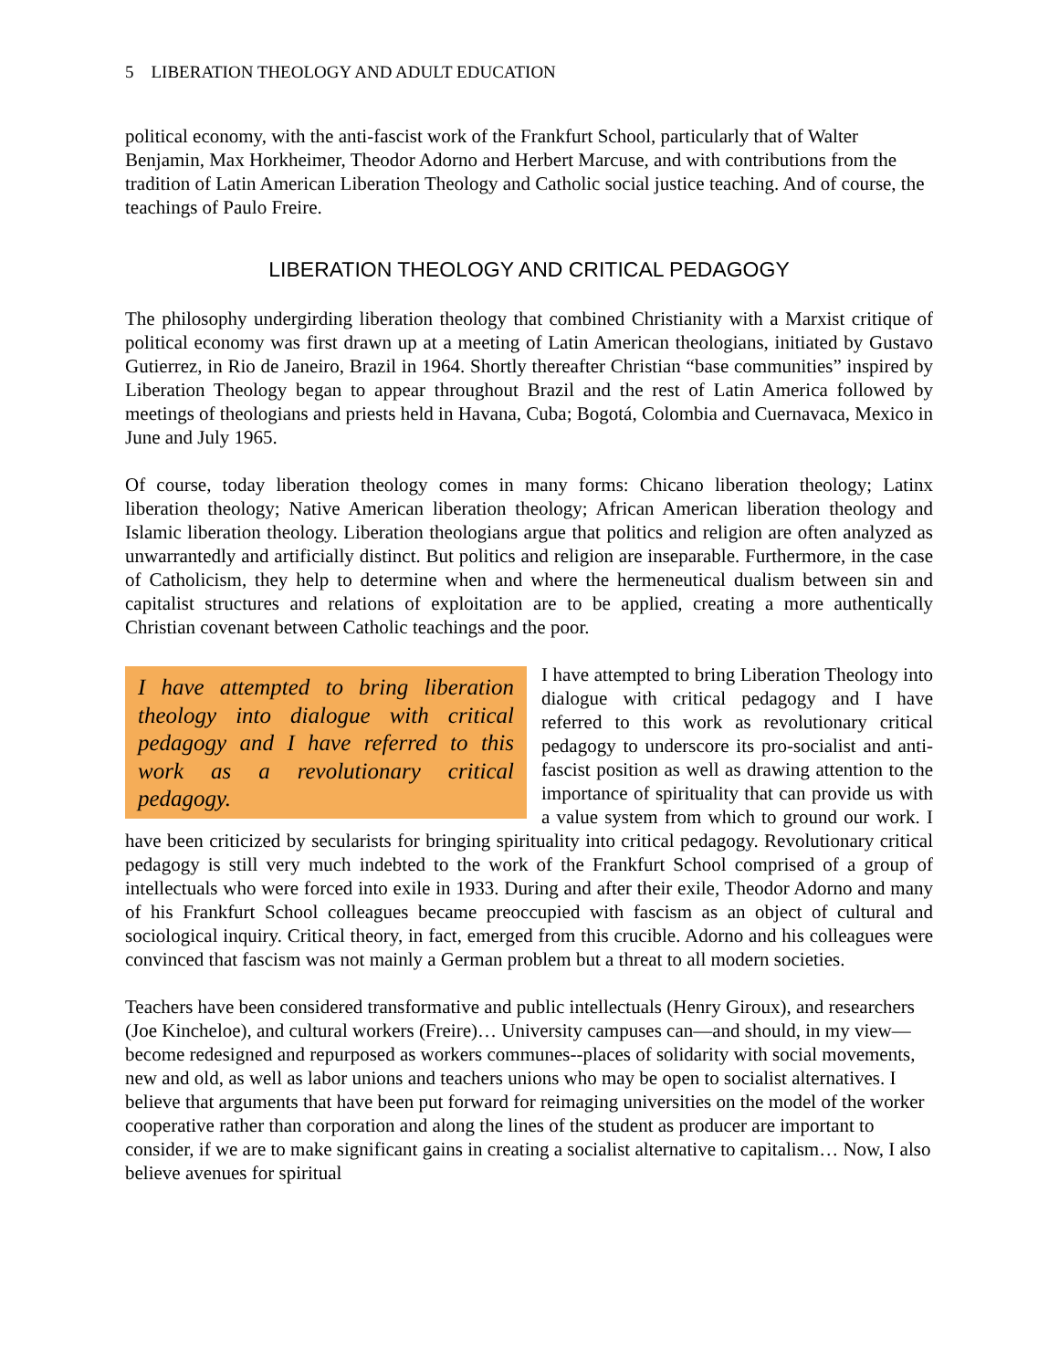5 LIBERATION THEOLOGY AND ADULT EDUCATION
political economy, with the anti-fascist work of the Frankfurt School, particularly that of Walter Benjamin, Max Horkheimer, Theodor Adorno and Herbert Marcuse, and with contributions from the tradition of Latin American Liberation Theology and Catholic social justice teaching. And of course, the teachings of Paulo Freire.
LIBERATION THEOLOGY AND CRITICAL PEDAGOGY
The philosophy undergirding liberation theology that combined Christianity with a Marxist critique of political economy was first drawn up at a meeting of Latin American theologians, initiated by Gustavo Gutierrez, in Rio de Janeiro, Brazil in 1964. Shortly thereafter Christian “base communities” inspired by Liberation Theology began to appear throughout Brazil and the rest of Latin America followed by meetings of theologians and priests held in Havana, Cuba; Bogotá, Colombia and Cuernavaca, Mexico in June and July 1965.
Of course, today liberation theology comes in many forms: Chicano liberation theology; Latinx liberation theology; Native American liberation theology; African American liberation theology and Islamic liberation theology. Liberation theologians argue that politics and religion are often analyzed as unwarrantedly and artificially distinct. But politics and religion are inseparable. Furthermore, in the case of Catholicism, they help to determine when and where the hermeneutical dualism between sin and capitalist structures and relations of exploitation are to be applied, creating a more authentically Christian covenant between Catholic teachings and the poor.
I have attempted to bring liberation theology into dialogue with critical pedagogy and I have referred to this work as a revolutionary critical pedagogy.
I have attempted to bring Liberation Theology into dialogue with critical pedagogy and I have referred to this work as revolutionary critical pedagogy to underscore its pro-socialist and anti-fascist position as well as drawing attention to the importance of spirituality that can provide us with a value system from which to ground our work. I have been criticized by secularists for bringing spirituality into critical pedagogy. Revolutionary critical pedagogy is still very much indebted to the work of the Frankfurt School comprised of a group of intellectuals who were forced into exile in 1933. During and after their exile, Theodor Adorno and many of his Frankfurt School colleagues became preoccupied with fascism as an object of cultural and sociological inquiry. Critical theory, in fact, emerged from this crucible. Adorno and his colleagues were convinced that fascism was not mainly a German problem but a threat to all modern societies.
Teachers have been considered transformative and public intellectuals (Henry Giroux), and researchers (Joe Kincheloe), and cultural workers (Freire)… University campuses can—and should, in my view—become redesigned and repurposed as workers communes--places of solidarity with social movements, new and old, as well as labor unions and teachers unions who may be open to socialist alternatives. I believe that arguments that have been put forward for reimaging universities on the model of the worker cooperative rather than corporation and along the lines of the student as producer are important to consider, if we are to make significant gains in creating a socialist alternative to capitalism… Now, I also believe avenues for spiritual